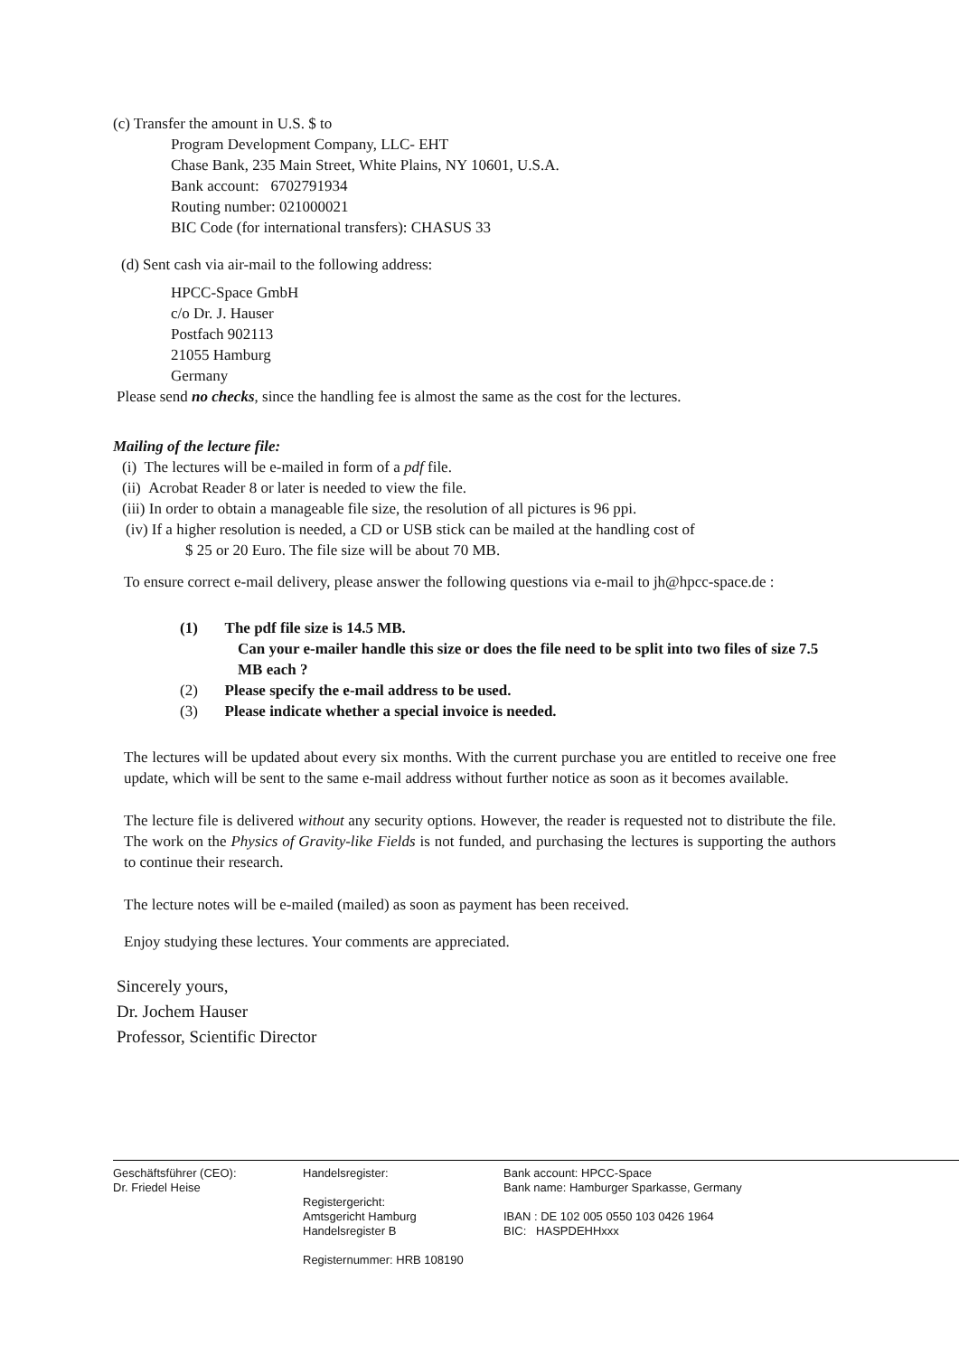(c) Transfer the amount in U.S. $ to
Program Development Company, LLC- EHT
Chase Bank, 235 Main Street, White Plains, NY 10601, U.S.A.
Bank account: 6702791934
Routing number: 021000021
BIC Code (for international transfers): CHASUS 33
(d) Sent cash via air-mail to the following address:
HPCC-Space GmbH
c/o Dr. J. Hauser
Postfach 902113
21055 Hamburg
Germany
Please send no checks, since the handling fee is almost the same as the cost for the lectures.
Mailing of the lecture file:
(i) The lectures will be e-mailed in form of a pdf file.
(ii) Acrobat Reader 8 or later is needed to view the file.
(iii) In order to obtain a manageable file size, the resolution of all pictures is 96 ppi.
(iv) If a higher resolution is needed, a CD or USB stick can be mailed at the handling cost of
$ 25 or 20 Euro. The file size will be about 70 MB.
To ensure correct e-mail delivery, please answer the following questions via e-mail to jh@hpcc-space.de :
(1) The pdf file size is 14.5 MB.
Can your e-mailer handle this size or does the file need to be split into two files of size 7.5 MB each ?
(2) Please specify the e-mail address to be used.
(3) Please indicate whether a special invoice is needed.
The lectures will be updated about every six months. With the current purchase you are entitled to receive one free update, which will be sent to the same e-mail address without further notice as soon as it becomes available.
The lecture file is delivered without any security options. However, the reader is requested not to distribute the file. The work on the Physics of Gravity-like Fields is not funded, and purchasing the lectures is supporting the authors to continue their research.
The lecture notes will be e-mailed (mailed) as soon as payment has been received.
Enjoy studying these lectures. Your comments are appreciated.
Sincerely yours,
Dr. Jochem Hauser
Professor, Scientific Director
Geschäftsführer (CEO):
Dr. Friedel Heise
Handelsregister:
Registergericht:
Amtsgericht Hamburg
Handelsregister B
Registernummer: HRB 108190
Bank account: HPCC-Space
Bank name: Hamburger Sparkasse, Germany
IBAN : DE 102 005 0550 103 0426 1964
BIC: HASPDEHHxxx